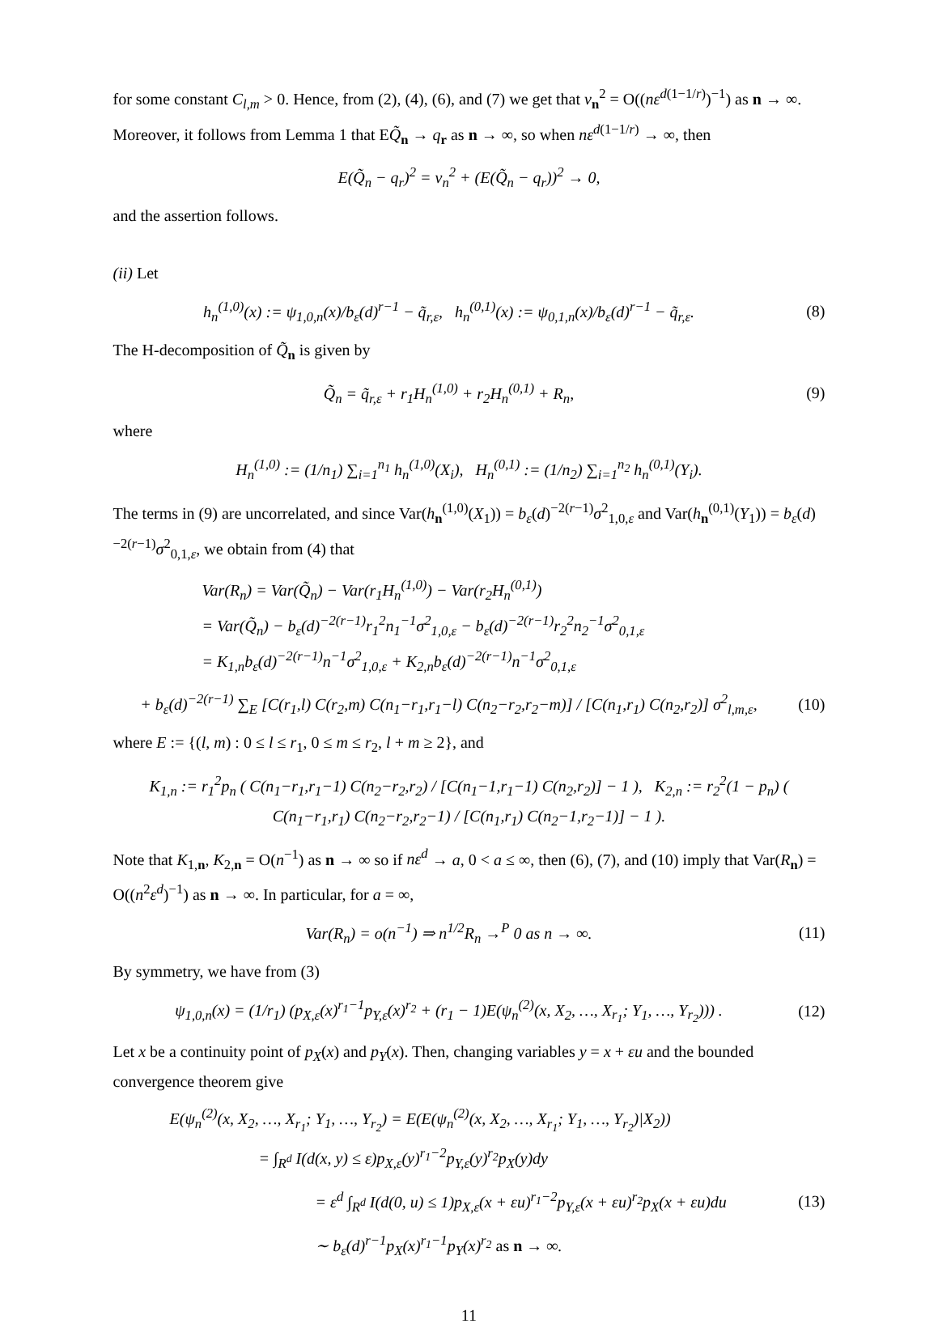for some constant C<sub>l,m</sub> > 0. Hence, from (2), (4), (6), and (7) we get that v<sub>n</sub><sup>2</sup> = O((nε<sup>d(1−1/r)</sup>)<sup>−1</sup>) as n → ∞. Moreover, it follows from Lemma 1 that EQ̃<sub>n</sub> → q<sub>r</sub> as n → ∞, so when nε<sup>d(1−1/r)</sup> → ∞, then
E(Q̃<sub>n</sub> − q<sub>r</sub>)<sup>2</sup> = v<sub>n</sub><sup>2</sup> + (E(Q̃<sub>n</sub> − q<sub>r</sub>))<sup>2</sup> → 0,
and the assertion follows.
(ii) Let
h<sub>n</sub><sup>(1,0)</sup>(x) := ψ<sub>1,0,n</sub>(x)/b<sub>ε</sub>(d)<sup>r−1</sup> − q̃<sub>r,ε</sub>, h<sub>n</sub><sup>(0,1)</sup>(x) := ψ<sub>0,1,n</sub>(x)/b<sub>ε</sub>(d)<sup>r−1</sup> − q̃<sub>r,ε</sub>. (8)
The H-decomposition of Q̃<sub>n</sub> is given by
Q̃<sub>n</sub> = q̃<sub>r,ε</sub> + r<sub>1</sub>H<sub>n</sub><sup>(1,0)</sup> + r<sub>2</sub>H<sub>n</sub><sup>(0,1)</sup> + R<sub>n</sub>, (9)
where
H<sub>n</sub><sup>(1,0)</sup> := (1/n<sub>1</sub>) ∑<sub>i=1</sub><sup>n<sub>1</sub></sup> h<sub>n</sub><sup>(1,0)</sup>(X<sub>i</sub>), H<sub>n</sub><sup>(0,1)</sup> := (1/n<sub>2</sub>) ∑<sub>i=1</sub><sup>n<sub>2</sub></sup> h<sub>n</sub><sup>(0,1)</sup>(Y<sub>i</sub>).
The terms in (9) are uncorrelated, and since Var(h<sub>n</sub><sup>(1,0)</sup>(X<sub>1</sub>)) = b<sub>ε</sub>(d)<sup>−2(r−1)</sup>σ<sup>2</sup><sub>1,0,ε</sub> and Var(h<sub>n</sub><sup>(0,1)</sup>(Y<sub>1</sub>)) = b<sub>ε</sub>(d)<sup>−2(r−1)</sup>σ<sup>2</sup><sub>0,1,ε</sub>, we obtain from (4) that
Var(R<sub>n</sub>) = Var(Q̃<sub>n</sub>) − Var(r<sub>1</sub>H<sub>n</sub><sup>(1,0)</sup>) − Var(r<sub>2</sub>H<sub>n</sub><sup>(0,1)</sup>)
= Var(Q̃<sub>n</sub>) − b<sub>ε</sub>(d)<sup>−2(r−1)</sup>r<sub>1</sub><sup>2</sup>n<sub>1</sub><sup>−1</sup>σ<sup>2</sup><sub>1,0,ε</sub> − b<sub>ε</sub>(d)<sup>−2(r−1)</sup>r<sub>2</sub><sup>2</sup>n<sub>2</sub><sup>−1</sup>σ<sup>2</sup><sub>0,1,ε</sub>
= K<sub>1,n</sub>b<sub>ε</sub>(d)<sup>−2(r−1)</sup>n<sup>−1</sup>σ<sup>2</sup><sub>1,0,ε</sub> + K<sub>2,n</sub>b<sub>ε</sub>(d)<sup>−2(r−1)</sup>n<sup>−1</sup>σ<sup>2</sup><sub>0,1,ε</sub>
+ b<sub>ε</sub>(d)<sup>−2(r−1)</sup> ∑<sub>E</sub> [C(r<sub>1</sub>,l) C(r<sub>2</sub>,m) C(n<sub>1</sub>−r<sub>1</sub>,r<sub>1</sub>−l) C(n<sub>2</sub>−r<sub>2</sub>,r<sub>2</sub>−m)] / [C(n<sub>1</sub>,r<sub>1</sub>) C(n<sub>2</sub>,r<sub>2</sub>)] σ<sup>2</sup><sub>l,m,ε</sub>, (10)
where E := {(l, m) : 0 ≤ l ≤ r<sub>1</sub>, 0 ≤ m ≤ r<sub>2</sub>, l + m ≥ 2}, and
K<sub>1,n</sub> := r<sub>1</sub><sup>2</sup>p<sub>n</sub> ( C(n<sub>1</sub>−r<sub>1</sub>,r<sub>1</sub>−1) C(n<sub>2</sub>−r<sub>2</sub>,r<sub>2</sub>) / [C(n<sub>1</sub>−1,r<sub>1</sub>−1) C(n<sub>2</sub>,r<sub>2</sub>)] − 1 ), K<sub>2,n</sub> := r<sub>2</sub><sup>2</sup>(1 − p<sub>n</sub>) ( C(n<sub>1</sub>−r<sub>1</sub>,r<sub>1</sub>) C(n<sub>2</sub>−r<sub>2</sub>,r<sub>2</sub>−1) / [C(n<sub>1</sub>,r<sub>1</sub>) C(n<sub>2</sub>−1,r<sub>2</sub>−1)] − 1 ).
Note that K<sub>1,n</sub>, K<sub>2,n</sub> = O(n<sup>−1</sup>) as n → ∞ so if nε<sup>d</sup> → a, 0 < a ≤ ∞, then (6), (7), and (10) imply that Var(R<sub>n</sub>) = O((n<sup>2</sup>ε<sup>d</sup>)<sup>−1</sup>) as n → ∞. In particular, for a = ∞,
Var(R<sub>n</sub>) = o(n<sup>−1</sup>) ⇒ n<sup>1/2</sup>R<sub>n</sub> →<sup>P</sup> 0 as n → ∞. (11)
By symmetry, we have from (3)
ψ<sub>1,0,n</sub>(x) = (1/r<sub>1</sub>) (p<sub>X,ε</sub>(x)<sup>r<sub>1</sub>−1</sup>p<sub>Y,ε</sub>(x)<sup>r<sub>2</sub></sup> + (r<sub>1</sub> − 1)E(ψ<sub>n</sub><sup>(2)</sup>(x, X<sub>2</sub>, …, X<sub>r<sub>1</sub></sub>; Y<sub>1</sub>, …, Y<sub>r<sub>2</sub></sub>))) . (12)
Let x be a continuity point of p<sub>X</sub>(x) and p<sub>Y</sub>(x). Then, changing variables y = x + εu and the bounded convergence theorem give
E(ψ<sub>n</sub><sup>(2)</sup>(x, X<sub>2</sub>, …, X<sub>r<sub>1</sub></sub>; Y<sub>1</sub>, …, Y<sub>r<sub>2</sub></sub>) = E(E(ψ<sub>n</sub><sup>(2)</sup>(x, X<sub>2</sub>, …, X<sub>r<sub>1</sub></sub>; Y<sub>1</sub>, …, Y<sub>r<sub>2</sub></sub>)|X<sub>2</sub>))
= ∫<sub>R<sup>d</sup></sub> I(d(x, y) ≤ ε)p<sub>X,ε</sub>(y)<sup>r<sub>1</sub>−2</sup>p<sub>Y,ε</sub>(y)<sup>r<sub>2</sub></sup>p<sub>X</sub>(y)dy
= ε<sup>d</sup> ∫<sub>R<sup>d</sup></sub> I(d(0, u) ≤ 1)p<sub>X,ε</sub>(x + εu)<sup>r<sub>1</sub>−2</sup>p<sub>Y,ε</sub>(x + εu)<sup>r<sub>2</sub></sup>p<sub>X</sub>(x + εu)du (13)
∼ b<sub>ε</sub>(d)<sup>r−1</sup>p<sub>X</sub>(x)<sup>r<sub>1</sub>−1</sup>p<sub>Y</sub>(x)<sup>r<sub>2</sub></sup> as n → ∞.
11